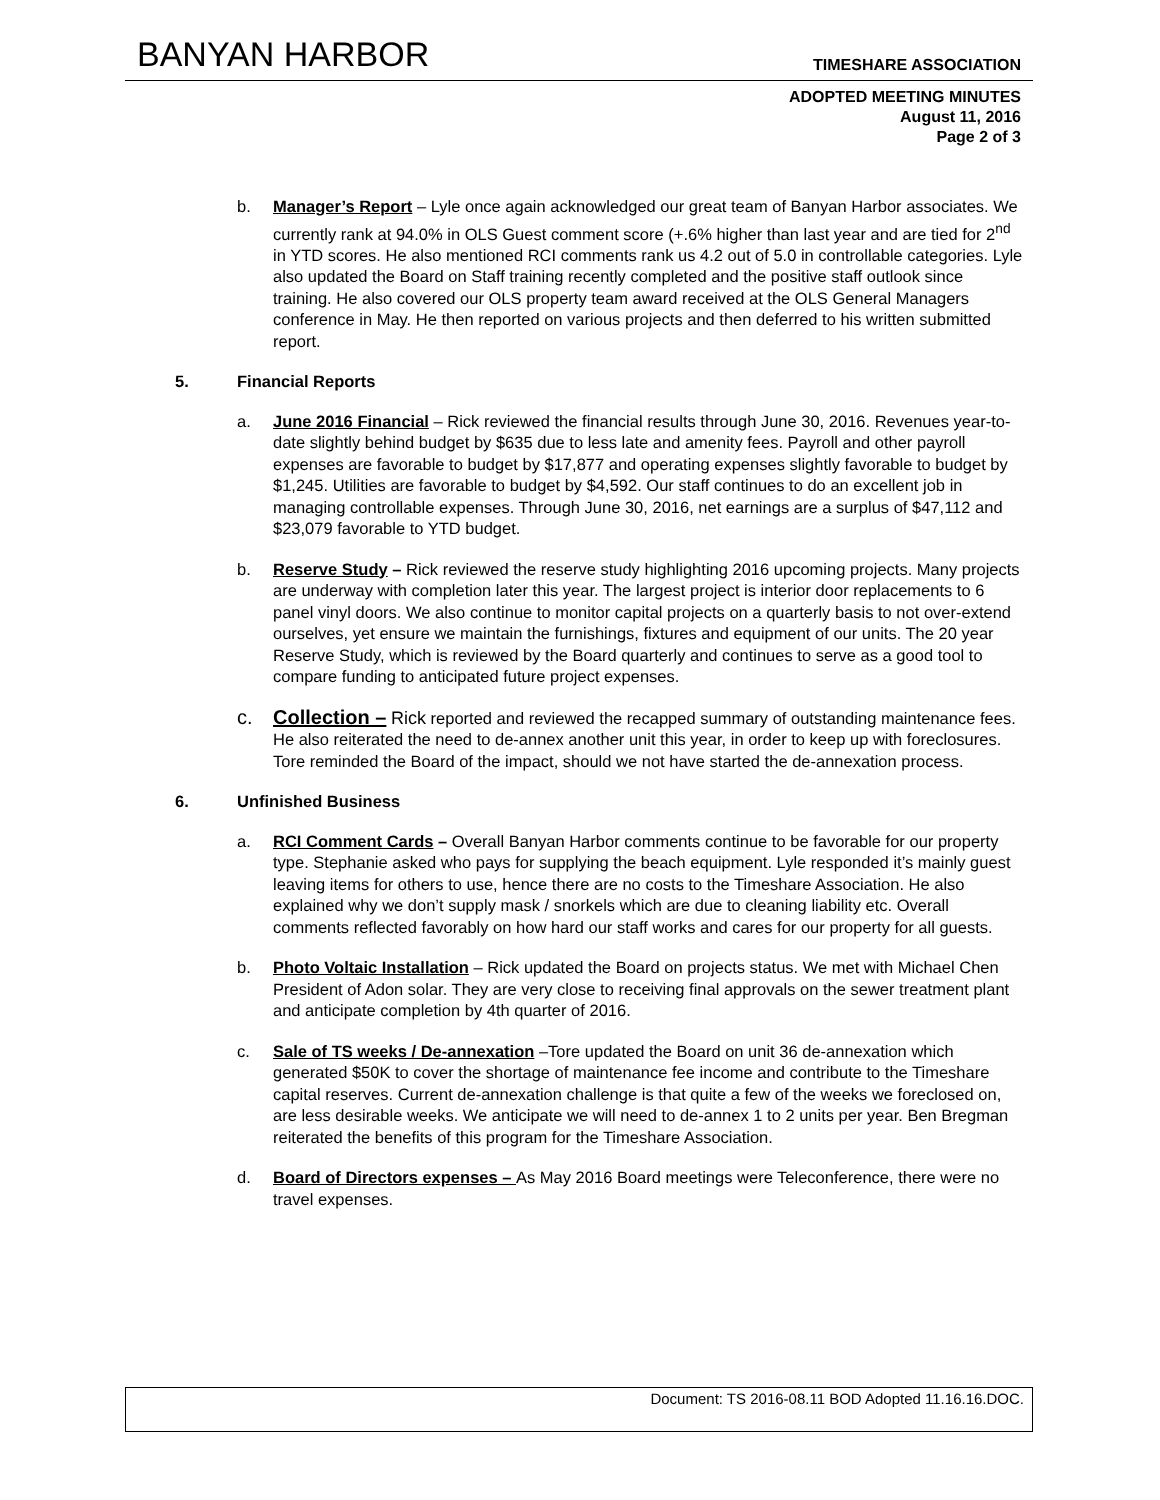BANYAN HARBOR
TIMESHARE ASSOCIATION
ADOPTED MEETING MINUTES
August 11, 2016
Page 2 of 3
b. Manager’s Report – Lyle once again acknowledged our great team of Banyan Harbor associates. We currently rank at 94.0% in OLS Guest comment score (+.6% higher than last year and are tied for 2<sup>nd</sup> in YTD scores. He also mentioned RCI comments rank us 4.2 out of 5.0 in controllable categories. Lyle also updated the Board on Staff training recently completed and the positive staff outlook since training. He also covered our OLS property team award received at the OLS General Managers conference in May. He then reported on various projects and then deferred to his written submitted report.
5. Financial Reports
a. June 2016 Financial – Rick reviewed the financial results through June 30, 2016. Revenues year-to-date slightly behind budget by $635 due to less late and amenity fees. Payroll and other payroll expenses are favorable to budget by $17,877 and operating expenses slightly favorable to budget by $1,245. Utilities are favorable to budget by $4,592. Our staff continues to do an excellent job in managing controllable expenses. Through June 30, 2016, net earnings are a surplus of $47,112 and $23,079 favorable to YTD budget.
b. Reserve Study – Rick reviewed the reserve study highlighting 2016 upcoming projects. Many projects are underway with completion later this year. The largest project is interior door replacements to 6 panel vinyl doors. We also continue to monitor capital projects on a quarterly basis to not over-extend ourselves, yet ensure we maintain the furnishings, fixtures and equipment of our units. The 20 year Reserve Study, which is reviewed by the Board quarterly and continues to serve as a good tool to compare funding to anticipated future project expenses.
c. Collection – Rick reported and reviewed the recapped summary of outstanding maintenance fees. He also reiterated the need to de-annex another unit this year, in order to keep up with foreclosures. Tore reminded the Board of the impact, should we not have started the de-annexation process.
6. Unfinished Business
a. RCI Comment Cards – Overall Banyan Harbor comments continue to be favorable for our property type. Stephanie asked who pays for supplying the beach equipment. Lyle responded it’s mainly guest leaving items for others to use, hence there are no costs to the Timeshare Association. He also explained why we don’t supply mask / snorkels which are due to cleaning liability etc. Overall comments reflected favorably on how hard our staff works and cares for our property for all guests.
b. Photo Voltaic Installation – Rick updated the Board on projects status. We met with Michael Chen President of Adon solar. They are very close to receiving final approvals on the sewer treatment plant and anticipate completion by 4th quarter of 2016.
c. Sale of TS weeks / De-annexation –Tore updated the Board on unit 36 de-annexation which generated $50K to cover the shortage of maintenance fee income and contribute to the Timeshare capital reserves. Current de-annexation challenge is that quite a few of the weeks we foreclosed on, are less desirable weeks. We anticipate we will need to de-annex 1 to 2 units per year. Ben Bregman reiterated the benefits of this program for the Timeshare Association.
d. Board of Directors expenses – As May 2016 Board meetings were Teleconference, there were no travel expenses.
Document: TS 2016-08.11 BOD Adopted 11.16.16.DOC.